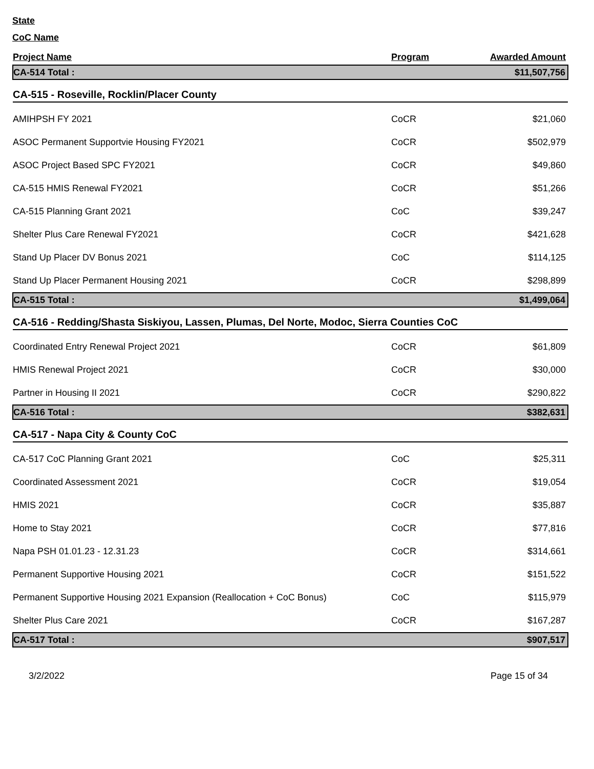State
CoC Name
| Project Name | Program | Awarded Amount |
| --- | --- | --- |
| CA-514 Total : | | $11,507,756 |
| CA-515 - Roseville, Rocklin/Placer County | | |
| AMIHPSH FY 2021 | CoCR | $21,060 |
| ASOC Permanent Supportvie Housing FY2021 | CoCR | $502,979 |
| ASOC Project Based SPC FY2021 | CoCR | $49,860 |
| CA-515 HMIS Renewal FY2021 | CoCR | $51,266 |
| CA-515 Planning Grant 2021 | CoC | $39,247 |
| Shelter Plus Care Renewal FY2021 | CoCR | $421,628 |
| Stand Up Placer DV Bonus 2021 | CoC | $114,125 |
| Stand Up Placer Permanent Housing 2021 | CoCR | $298,899 |
| CA-515 Total : | | $1,499,064 |
| CA-516 - Redding/Shasta Siskiyou, Lassen, Plumas, Del Norte, Modoc, Sierra Counties CoC | | |
| Coordinated Entry Renewal Project 2021 | CoCR | $61,809 |
| HMIS Renewal Project 2021 | CoCR | $30,000 |
| Partner in Housing II 2021 | CoCR | $290,822 |
| CA-516 Total : | | $382,631 |
| CA-517 - Napa City & County CoC | | |
| CA-517 CoC Planning Grant 2021 | CoC | $25,311 |
| Coordinated Assessment 2021 | CoCR | $19,054 |
| HMIS 2021 | CoCR | $35,887 |
| Home to Stay 2021 | CoCR | $77,816 |
| Napa PSH 01.01.23 - 12.31.23 | CoCR | $314,661 |
| Permanent Supportive Housing 2021 | CoCR | $151,522 |
| Permanent Supportive Housing 2021 Expansion (Reallocation + CoC Bonus) | CoC | $115,979 |
| Shelter Plus Care 2021 | CoCR | $167,287 |
| CA-517 Total : | | $907,517 |
3/2/2022 Page 15 of 34